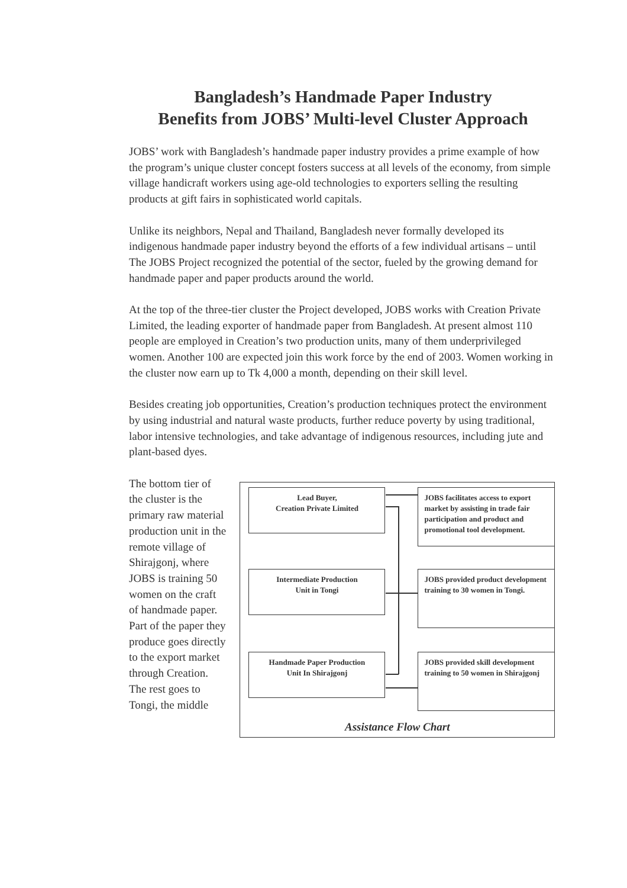Bangladesh’s Handmade Paper Industry
Benefits from JOBS’ Multi-level Cluster Approach
JOBS’ work with Bangladesh’s handmade paper industry provides a prime example of how the program’s unique cluster concept fosters success at all levels of the economy, from simple village handicraft workers using age-old technologies to exporters selling the resulting products at gift fairs in sophisticated world capitals.
Unlike its neighbors, Nepal and Thailand, Bangladesh never formally developed its indigenous handmade paper industry beyond the efforts of a few individual artisans – until The JOBS Project recognized the potential of the sector, fueled by the growing demand for handmade paper and paper products around the world.
At the top of the three-tier cluster the Project developed, JOBS works with Creation Private Limited, the leading exporter of handmade paper from Bangladesh. At present almost 110 people are employed in Creation’s two production units, many of them underprivileged women. Another 100 are expected join this work force by the end of 2003. Women working in the cluster now earn up to Tk 4,000 a month, depending on their skill level.
Besides creating job opportunities, Creation’s production techniques protect the environment by using industrial and natural waste products, further reduce poverty by using traditional, labor intensive technologies, and take advantage of indigenous resources, including jute and plant-based dyes.
The bottom tier of the cluster is the primary raw material production unit in the remote village of Shirajgonj, where JOBS is training 50 women on the craft of handmade paper. Part of the paper they produce goes directly to the export market through Creation. The rest goes to Tongi, the middle
Lead Buyer,
Creation Private Limited
JOBS facilitates access to export market by assisting in trade fair participation and product and promotional tool development.
Intermediate Production
Unit in Tongi
JOBS provided product development training to 30 women in Tongi.
Handmade Paper Production
Unit In Shirajgonj
JOBS provided skill development training to 50 women in Shirajgonj
Assistance Flow Chart